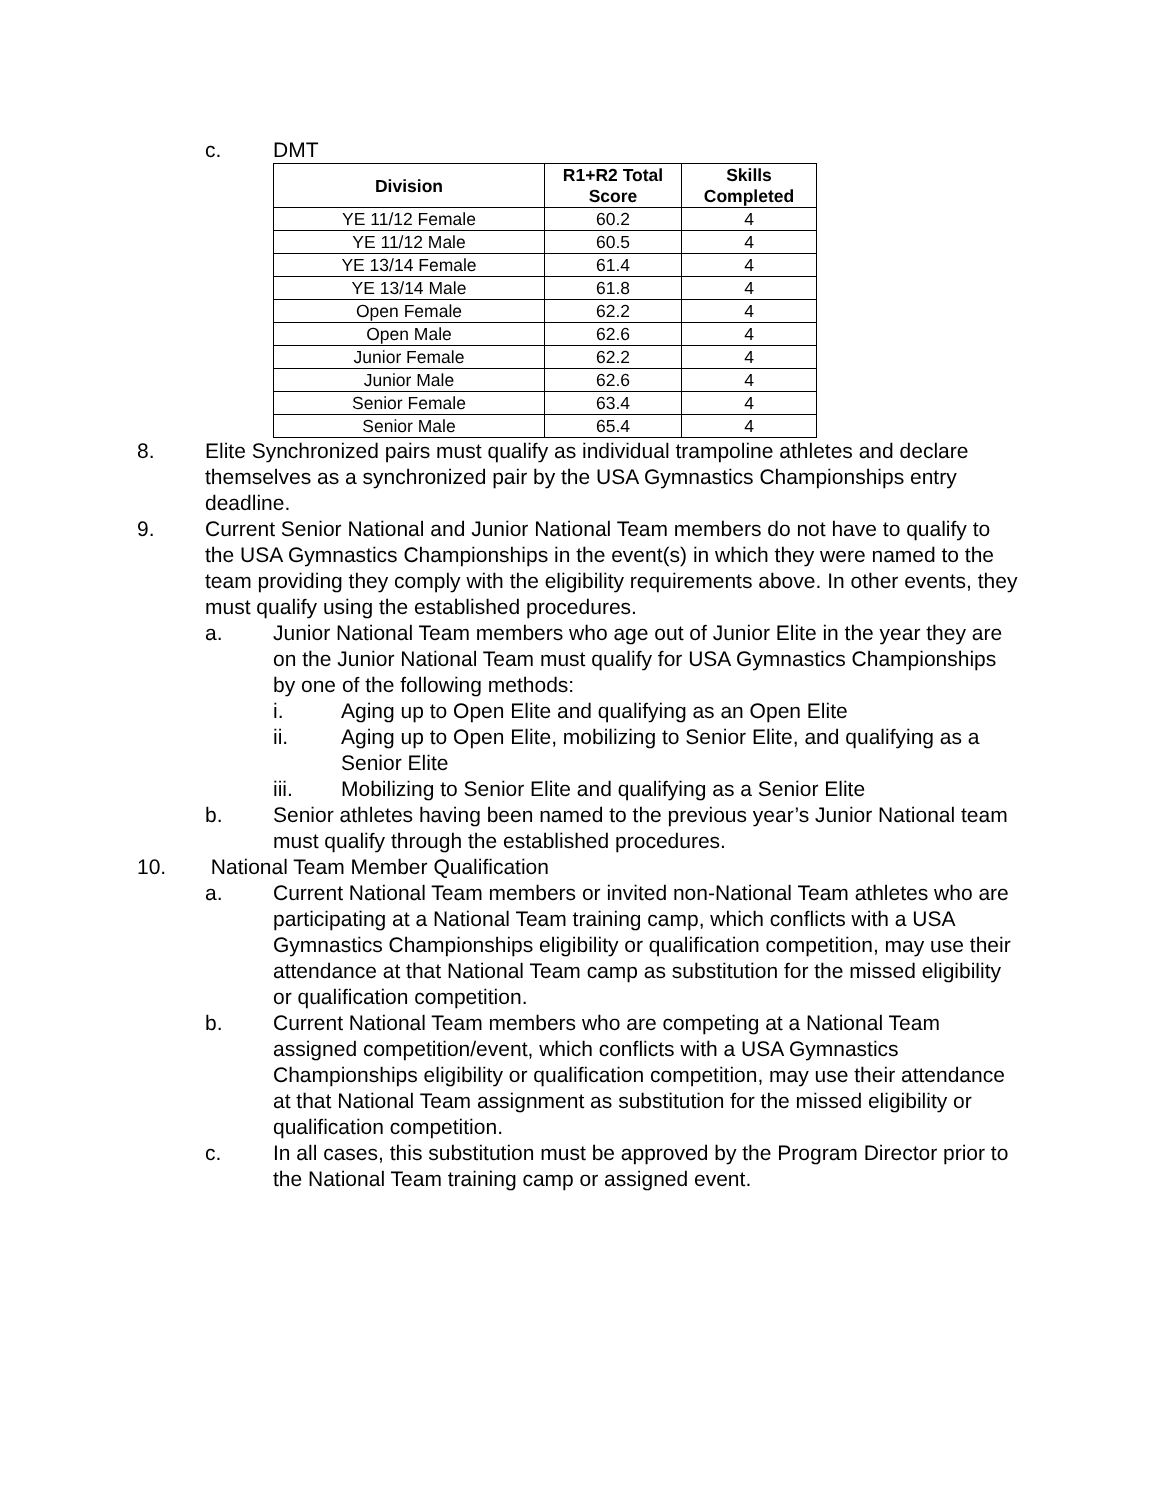c. DMT
| Division | R1+R2 Total Score | Skills Completed |
| --- | --- | --- |
| YE 11/12 Female | 60.2 | 4 |
| YE 11/12 Male | 60.5 | 4 |
| YE 13/14 Female | 61.4 | 4 |
| YE 13/14 Male | 61.8 | 4 |
| Open Female | 62.2 | 4 |
| Open Male | 62.6 | 4 |
| Junior Female | 62.2 | 4 |
| Junior Male | 62.6 | 4 |
| Senior Female | 63.4 | 4 |
| Senior Male | 65.4 | 4 |
8. Elite Synchronized pairs must qualify as individual trampoline athletes and declare themselves as a synchronized pair by the USA Gymnastics Championships entry deadline.
9. Current Senior National and Junior National Team members do not have to qualify to the USA Gymnastics Championships in the event(s) in which they were named to the team providing they comply with the eligibility requirements above. In other events, they must qualify using the established procedures.
a. Junior National Team members who age out of Junior Elite in the year they are on the Junior National Team must qualify for USA Gymnastics Championships by one of the following methods:
i. Aging up to Open Elite and qualifying as an Open Elite
ii. Aging up to Open Elite, mobilizing to Senior Elite, and qualifying as a Senior Elite
iii. Mobilizing to Senior Elite and qualifying as a Senior Elite
b. Senior athletes having been named to the previous year’s Junior National team must qualify through the established procedures.
10. National Team Member Qualification
a. Current National Team members or invited non-National Team athletes who are participating at a National Team training camp, which conflicts with a USA Gymnastics Championships eligibility or qualification competition, may use their attendance at that National Team camp as substitution for the missed eligibility or qualification competition.
b. Current National Team members who are competing at a National Team assigned competition/event, which conflicts with a USA Gymnastics Championships eligibility or qualification competition, may use their attendance at that National Team assignment as substitution for the missed eligibility or qualification competition.
c. In all cases, this substitution must be approved by the Program Director prior to the National Team training camp or assigned event.